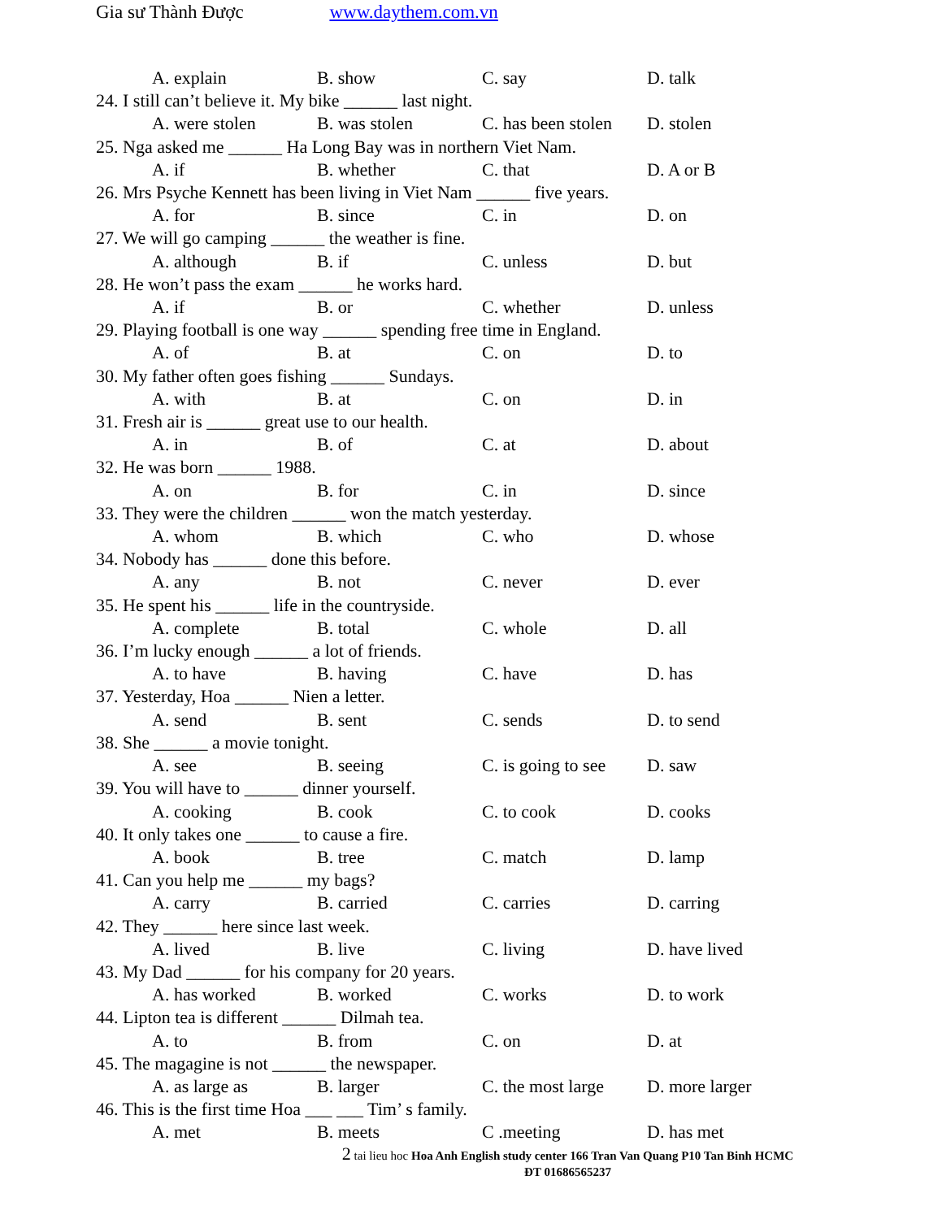Gia sư Thành Được www.daythem.com.vn
A. explain B. show C. say D. talk
24. I still can’t believe it. My bike ______ last night.
A. were stolen B. was stolen C. has been stolen D. stolen
25. Nga asked me ______ Ha Long Bay was in northern Viet Nam.
A. if B. whether C. that D. A or B
26. Mrs Psyche Kennett has been living in Viet Nam ______ five years.
A. for B. since C. in D. on
27. We will go camping ______ the weather is fine.
A. although B. if C. unless D. but
28. He won’t pass the exam ______ he works hard.
A. if B. or C. whether D. unless
29. Playing football is one way ______ spending free time in England.
A. of B. at C. on D. to
30. My father often goes fishing ______ Sundays.
A. with B. at C. on D. in
31. Fresh air is ______ great use to our health.
A. in B. of C. at D. about
32. He was born ______ 1988.
A. on B. for C. in D. since
33. They were the children ______ won the match yesterday.
A. whom B. which C. who D. whose
34. Nobody has ______ done this before.
A. any B. not C. never D. ever
35. He spent his ______ life in the countryside.
A. complete B. total C. whole D. all
36. I’m lucky enough ______ a lot of friends.
A. to have B. having C. have D. has
37. Yesterday, Hoa ______ Nien a letter.
A. send B. sent C. sends D. to send
38. She ______ a movie tonight.
A. see B. seeing C. is going to see D. saw
39. You will have to ______ dinner yourself.
A. cooking B. cook C. to cook D. cooks
40. It only takes one ______ to cause a fire.
A. book B. tree C. match D. lamp
41. Can you help me ______ my bags?
A. carry B. carried C. carries D. carring
42. They ______ here since last week.
A. lived B. live C. living D. have lived
43. My Dad ______ for his company for 20 years.
A. has worked B. worked C. works D. to work
44. Lipton tea is different ______ Dilmah tea.
A. to B. from C. on D. at
45. The magagine is not ______ the newspaper.
A. as large as B. larger C. the most large D. more larger
46. This is the first time Hoa ___ ___ Tim’ s family.
A. met B. meets C .meeting D. has met
2 tai lieu hoc Hoa Anh English study center 166 Tran Van Quang P10 Tan Binh HCMC
ĐT 01686565237